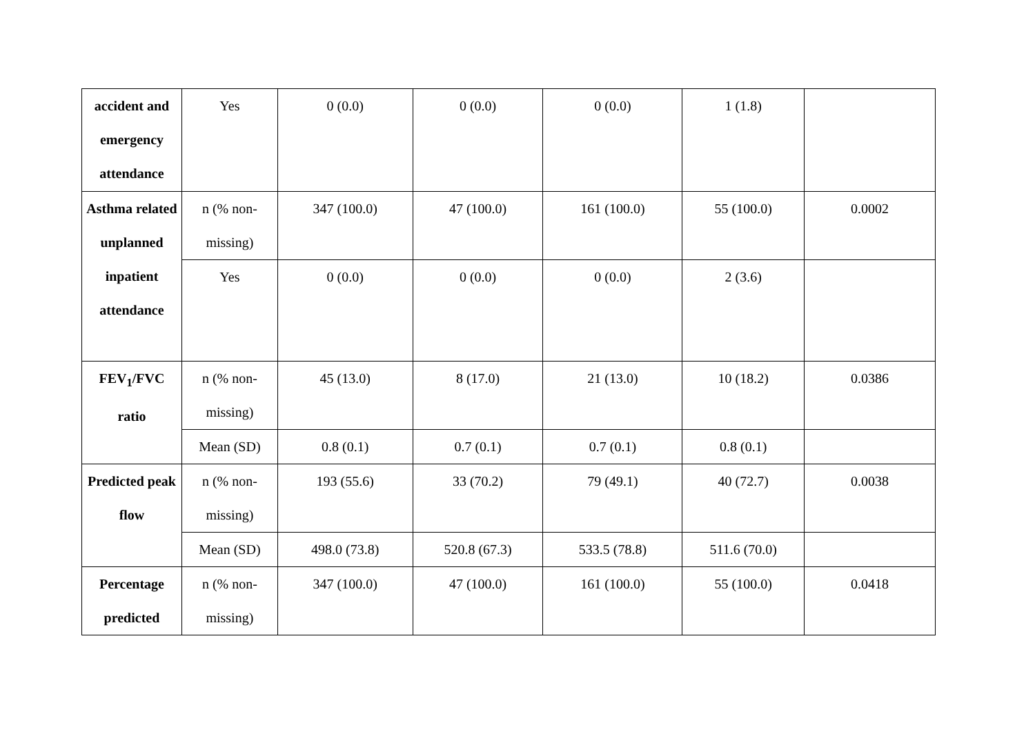| accident and emergency attendance | Yes | 0 (0.0) | 0 (0.0) | 0 (0.0) | 1 (1.8) | |
| Asthma related unplanned inpatient attendance | n (% non-missing) | 347 (100.0) | 47 (100.0) | 161 (100.0) | 55 (100.0) | 0.0002 |
| | Yes | 0 (0.0) | 0 (0.0) | 0 (0.0) | 2 (3.6) | |
| FEV<sub>1</sub>/FVC ratio | n (% non-missing) | 45 (13.0) | 8 (17.0) | 21 (13.0) | 10 (18.2) | 0.0386 |
| | Mean (SD) | 0.8 (0.1) | 0.7 (0.1) | 0.7 (0.1) | 0.8 (0.1) | |
| Predicted peak flow | n (% non-missing) | 193 (55.6) | 33 (70.2) | 79 (49.1) | 40 (72.7) | 0.0038 |
| | Mean (SD) | 498.0 (73.8) | 520.8 (67.3) | 533.5 (78.8) | 511.6 (70.0) | |
| Percentage predicted | n (% non-missing) | 347 (100.0) | 47 (100.0) | 161 (100.0) | 55 (100.0) | 0.0418 |